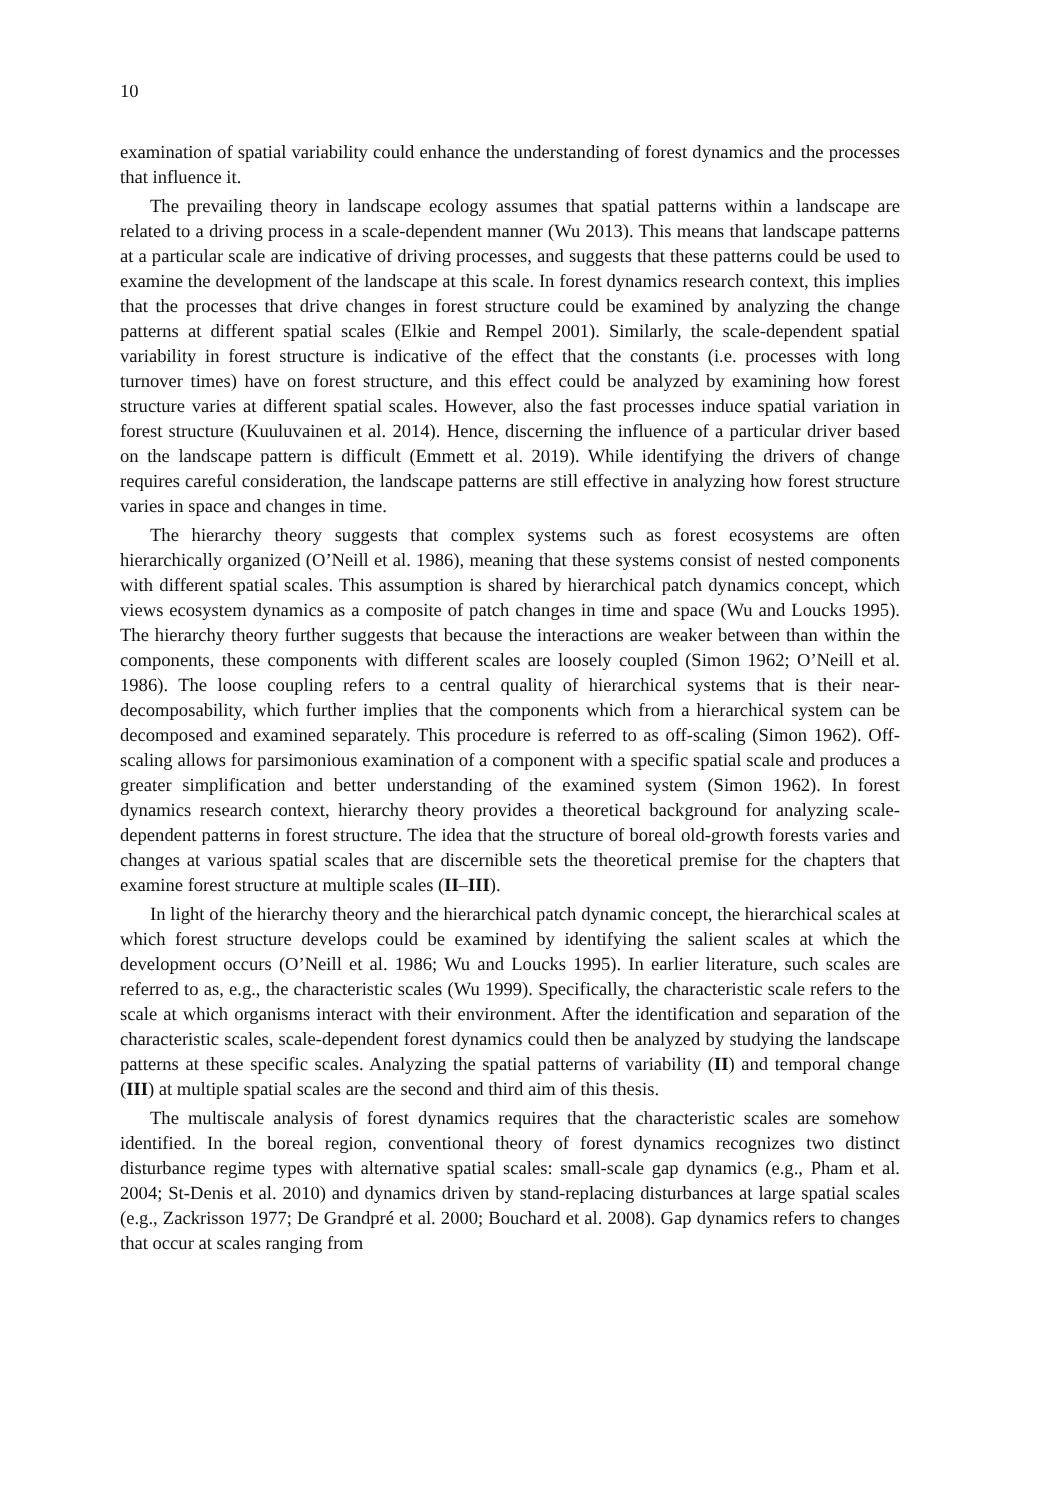10
examination of spatial variability could enhance the understanding of forest dynamics and the processes that influence it.
The prevailing theory in landscape ecology assumes that spatial patterns within a landscape are related to a driving process in a scale-dependent manner (Wu 2013). This means that landscape patterns at a particular scale are indicative of driving processes, and suggests that these patterns could be used to examine the development of the landscape at this scale. In forest dynamics research context, this implies that the processes that drive changes in forest structure could be examined by analyzing the change patterns at different spatial scales (Elkie and Rempel 2001). Similarly, the scale-dependent spatial variability in forest structure is indicative of the effect that the constants (i.e. processes with long turnover times) have on forest structure, and this effect could be analyzed by examining how forest structure varies at different spatial scales. However, also the fast processes induce spatial variation in forest structure (Kuuluvainen et al. 2014). Hence, discerning the influence of a particular driver based on the landscape pattern is difficult (Emmett et al. 2019). While identifying the drivers of change requires careful consideration, the landscape patterns are still effective in analyzing how forest structure varies in space and changes in time.
The hierarchy theory suggests that complex systems such as forest ecosystems are often hierarchically organized (O’Neill et al. 1986), meaning that these systems consist of nested components with different spatial scales. This assumption is shared by hierarchical patch dynamics concept, which views ecosystem dynamics as a composite of patch changes in time and space (Wu and Loucks 1995). The hierarchy theory further suggests that because the interactions are weaker between than within the components, these components with different scales are loosely coupled (Simon 1962; O’Neill et al. 1986). The loose coupling refers to a central quality of hierarchical systems that is their near-decomposability, which further implies that the components which from a hierarchical system can be decomposed and examined separately. This procedure is referred to as off-scaling (Simon 1962). Off-scaling allows for parsimonious examination of a component with a specific spatial scale and produces a greater simplification and better understanding of the examined system (Simon 1962). In forest dynamics research context, hierarchy theory provides a theoretical background for analyzing scale-dependent patterns in forest structure. The idea that the structure of boreal old-growth forests varies and changes at various spatial scales that are discernible sets the theoretical premise for the chapters that examine forest structure at multiple scales (II–III).
In light of the hierarchy theory and the hierarchical patch dynamic concept, the hierarchical scales at which forest structure develops could be examined by identifying the salient scales at which the development occurs (O’Neill et al. 1986; Wu and Loucks 1995). In earlier literature, such scales are referred to as, e.g., the characteristic scales (Wu 1999). Specifically, the characteristic scale refers to the scale at which organisms interact with their environment. After the identification and separation of the characteristic scales, scale-dependent forest dynamics could then be analyzed by studying the landscape patterns at these specific scales. Analyzing the spatial patterns of variability (II) and temporal change (III) at multiple spatial scales are the second and third aim of this thesis.
The multiscale analysis of forest dynamics requires that the characteristic scales are somehow identified. In the boreal region, conventional theory of forest dynamics recognizes two distinct disturbance regime types with alternative spatial scales: small-scale gap dynamics (e.g., Pham et al. 2004; St-Denis et al. 2010) and dynamics driven by stand-replacing disturbances at large spatial scales (e.g., Zackrisson 1977; De Grandpré et al. 2000; Bouchard et al. 2008). Gap dynamics refers to changes that occur at scales ranging from